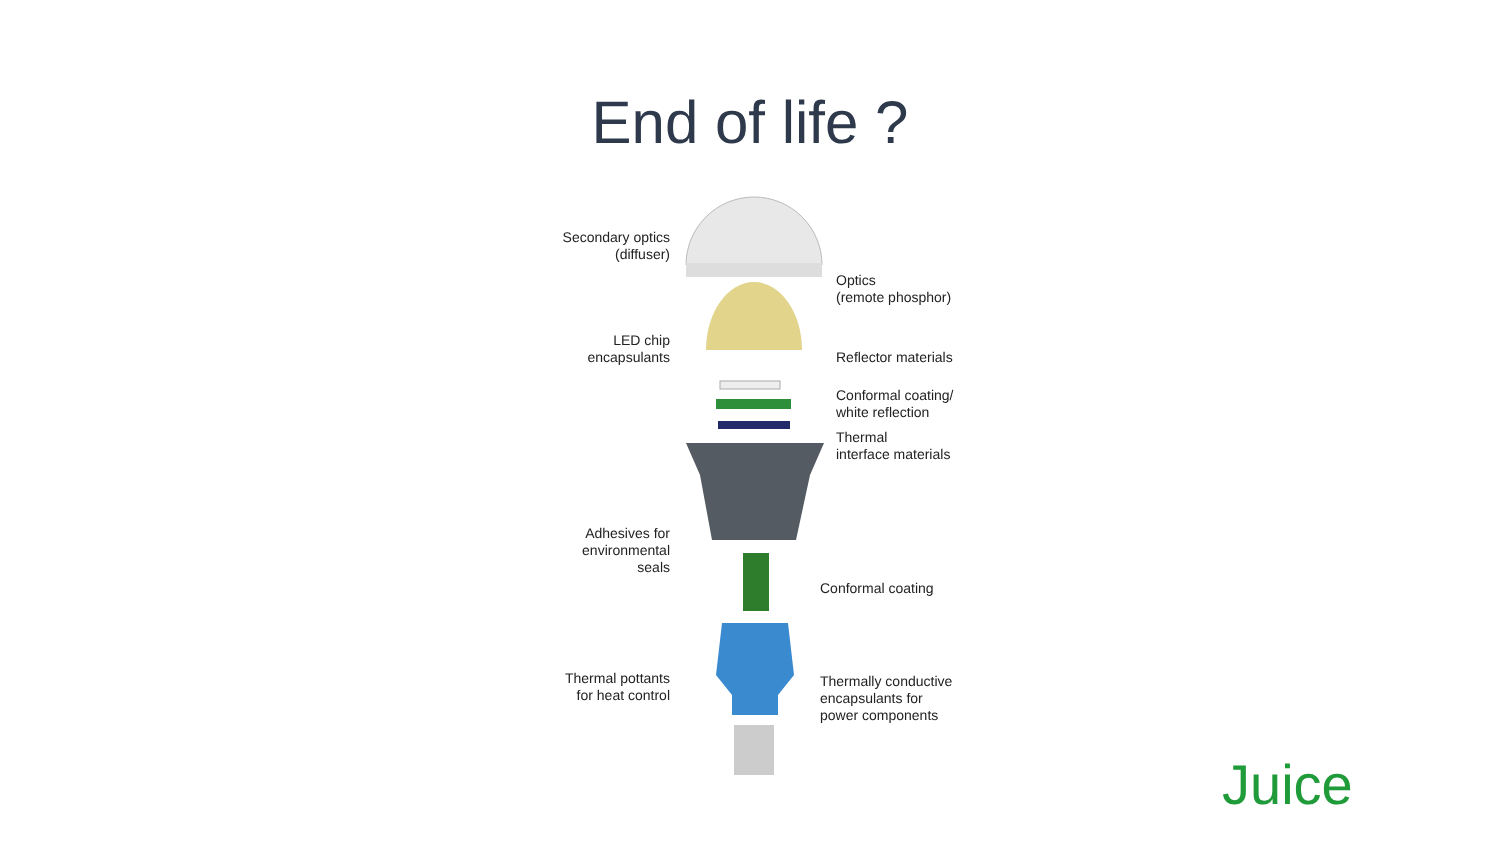End of life ?
Secondary optics
(diffuser)
Optics
(remote phosphor)
LED chip
encapsulants
Reflector materials
Conformal coating/
white reflection
Thermal
interface materials
Adhesives for
environmental
seals
Conformal coating
Thermal pottants
for heat control
Thermally conductive
encapsulants for
power components
Juice